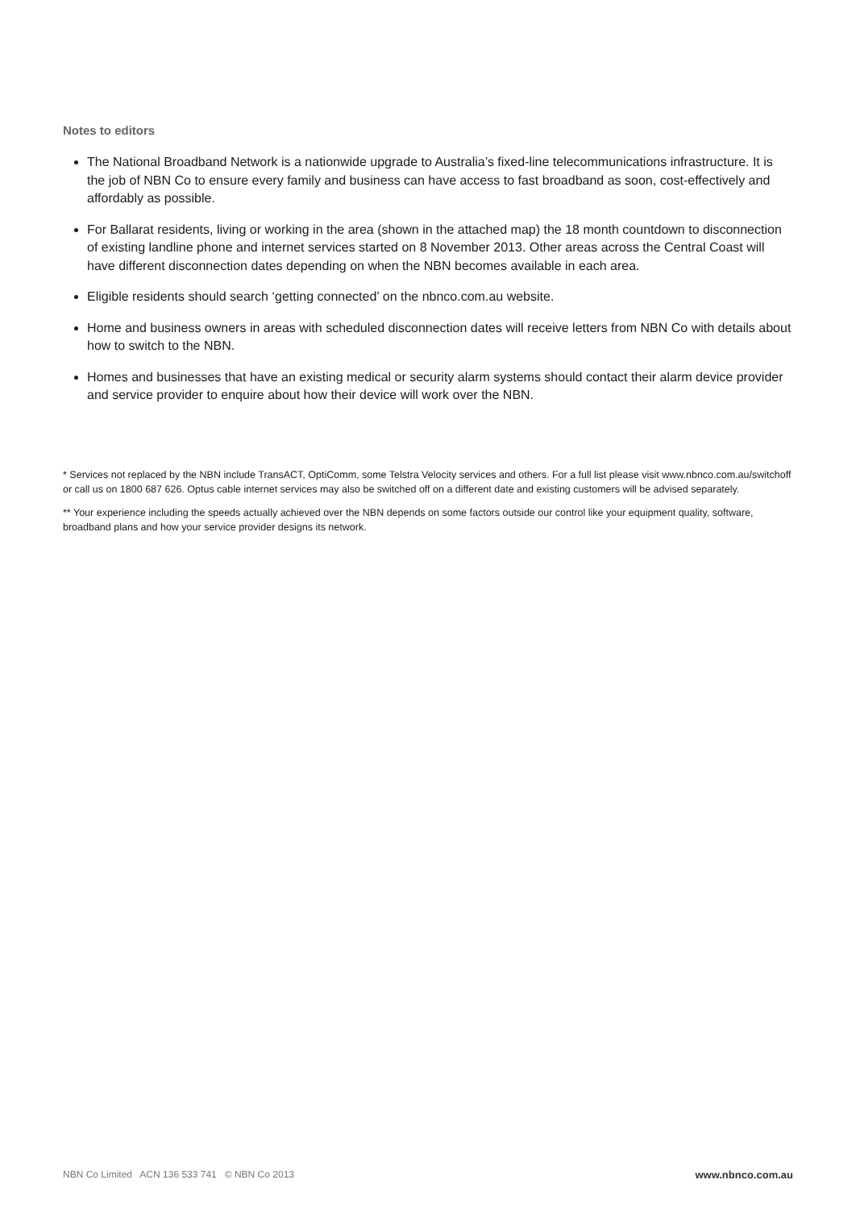Notes to editors
The National Broadband Network is a nationwide upgrade to Australia’s fixed-line telecommunications infrastructure. It is the job of NBN Co to ensure every family and business can have access to fast broadband as soon, cost-effectively and affordably as possible.
For Ballarat residents, living or working in the area (shown in the attached map) the 18 month countdown to disconnection of existing landline phone and internet services started on 8 November 2013. Other areas across the Central Coast will have different disconnection dates depending on when the NBN becomes available in each area.
Eligible residents should search ‘getting connected’ on the nbnco.com.au website.
Home and business owners in areas with scheduled disconnection dates will receive letters from NBN Co with details about how to switch to the NBN.
Homes and businesses that have an existing medical or security alarm systems should contact their alarm device provider and service provider to enquire about how their device will work over the NBN.
* Services not replaced by the NBN include TransACT, OptiComm, some Telstra Velocity services and others. For a full list please visit www.nbnco.com.au/switchoff or call us on 1800 687 626. Optus cable internet services may also be switched off on a different date and existing customers will be advised separately.
** Your experience including the speeds actually achieved over the NBN depends on some factors outside our control like your equipment quality, software, broadband plans and how your service provider designs its network.
NBN Co Limited ACN 136 533 741 © NBN Co 2013 www.nbnco.com.au